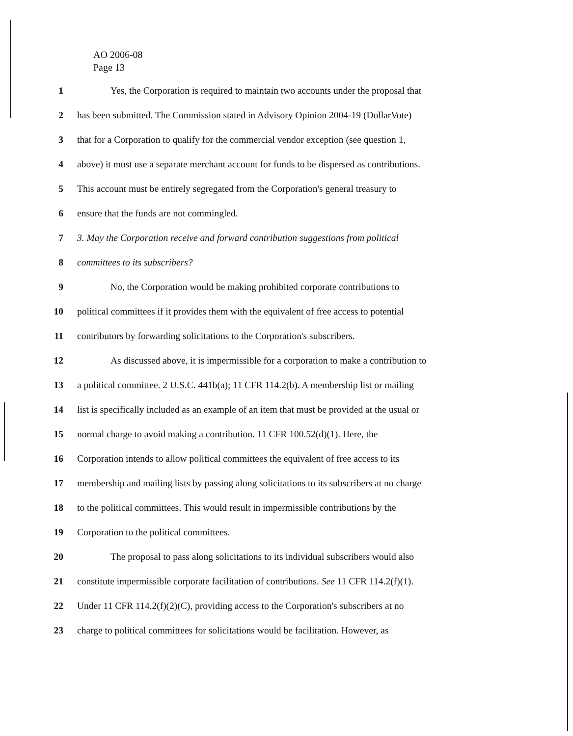AO 2006-08
Page 13
1 Yes, the Corporation is required to maintain two accounts under the proposal that
2 has been submitted. The Commission stated in Advisory Opinion 2004-19 (DollarVote)
3 that for a Corporation to qualify for the commercial vendor exception (see question 1,
4 above) it must use a separate merchant account for funds to be dispersed as contributions.
5 This account must be entirely segregated from the Corporation's general treasury to
6 ensure that the funds are not commingled.
7 3. May the Corporation receive and forward contribution suggestions from political
8 committees to its subscribers?
9 No, the Corporation would be making prohibited corporate contributions to
10 political committees if it provides them with the equivalent of free access to potential
11 contributors by forwarding solicitations to the Corporation's subscribers.
12 As discussed above, it is impermissible for a corporation to make a contribution to
13 a political committee. 2 U.S.C. 441b(a); 11 CFR 114.2(b). A membership list or mailing
14 list is specifically included as an example of an item that must be provided at the usual or
15 normal charge to avoid making a contribution. 11 CFR 100.52(d)(1). Here, the
16 Corporation intends to allow political committees the equivalent of free access to its
17 membership and mailing lists by passing along solicitations to its subscribers at no charge
18 to the political committees. This would result in impermissible contributions by the
19 Corporation to the political committees.
20 The proposal to pass along solicitations to its individual subscribers would also
21 constitute impermissible corporate facilitation of contributions. See 11 CFR 114.2(f)(1).
22 Under 11 CFR 114.2(f)(2)(C), providing access to the Corporation's subscribers at no
23 charge to political committees for solicitations would be facilitation. However, as